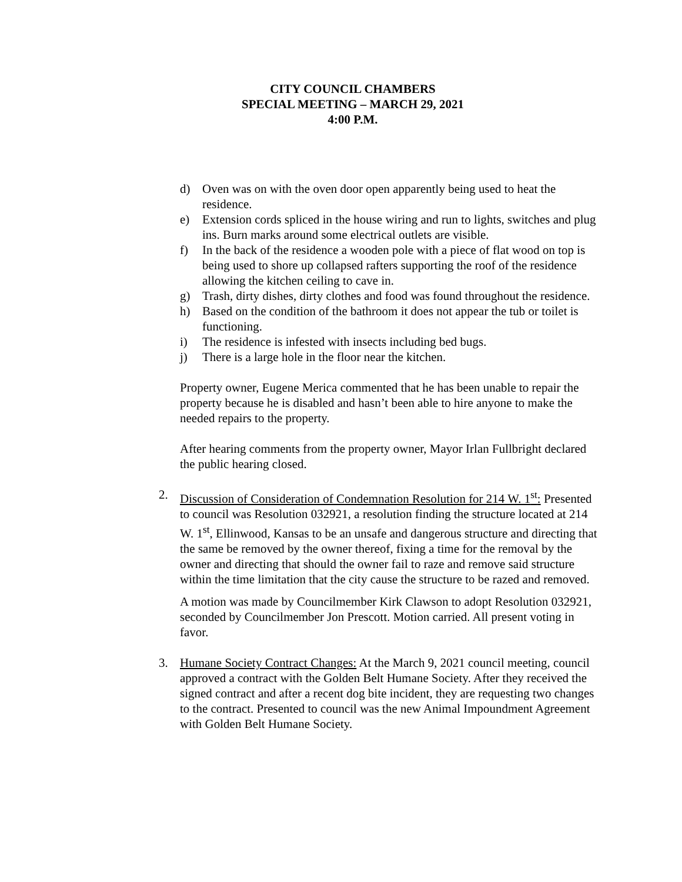CITY COUNCIL CHAMBERS
SPECIAL MEETING – MARCH 29, 2021
4:00 P.M.
d) Oven was on with the oven door open apparently being used to heat the residence.
e) Extension cords spliced in the house wiring and run to lights, switches and plug ins. Burn marks around some electrical outlets are visible.
f) In the back of the residence a wooden pole with a piece of flat wood on top is being used to shore up collapsed rafters supporting the roof of the residence allowing the kitchen ceiling to cave in.
g) Trash, dirty dishes, dirty clothes and food was found throughout the residence.
h) Based on the condition of the bathroom it does not appear the tub or toilet is functioning.
i) The residence is infested with insects including bed bugs.
j) There is a large hole in the floor near the kitchen.
Property owner, Eugene Merica commented that he has been unable to repair the property because he is disabled and hasn’t been able to hire anyone to make the needed repairs to the property.
After hearing comments from the property owner, Mayor Irlan Fullbright declared the public hearing closed.
2. Discussion of Consideration of Condemnation Resolution for 214 W. 1<sup>st</sup>: Presented to council was Resolution 032921, a resolution finding the structure located at 214 W. 1<sup>st</sup>, Ellinwood, Kansas to be an unsafe and dangerous structure and directing that the same be removed by the owner thereof, fixing a time for the removal by the owner and directing that should the owner fail to raze and remove said structure within the time limitation that the city cause the structure to be razed and removed.
A motion was made by Councilmember Kirk Clawson to adopt Resolution 032921, seconded by Councilmember Jon Prescott. Motion carried. All present voting in favor.
3. Humane Society Contract Changes: At the March 9, 2021 council meeting, council approved a contract with the Golden Belt Humane Society. After they received the signed contract and after a recent dog bite incident, they are requesting two changes to the contract. Presented to council was the new Animal Impoundment Agreement with Golden Belt Humane Society.